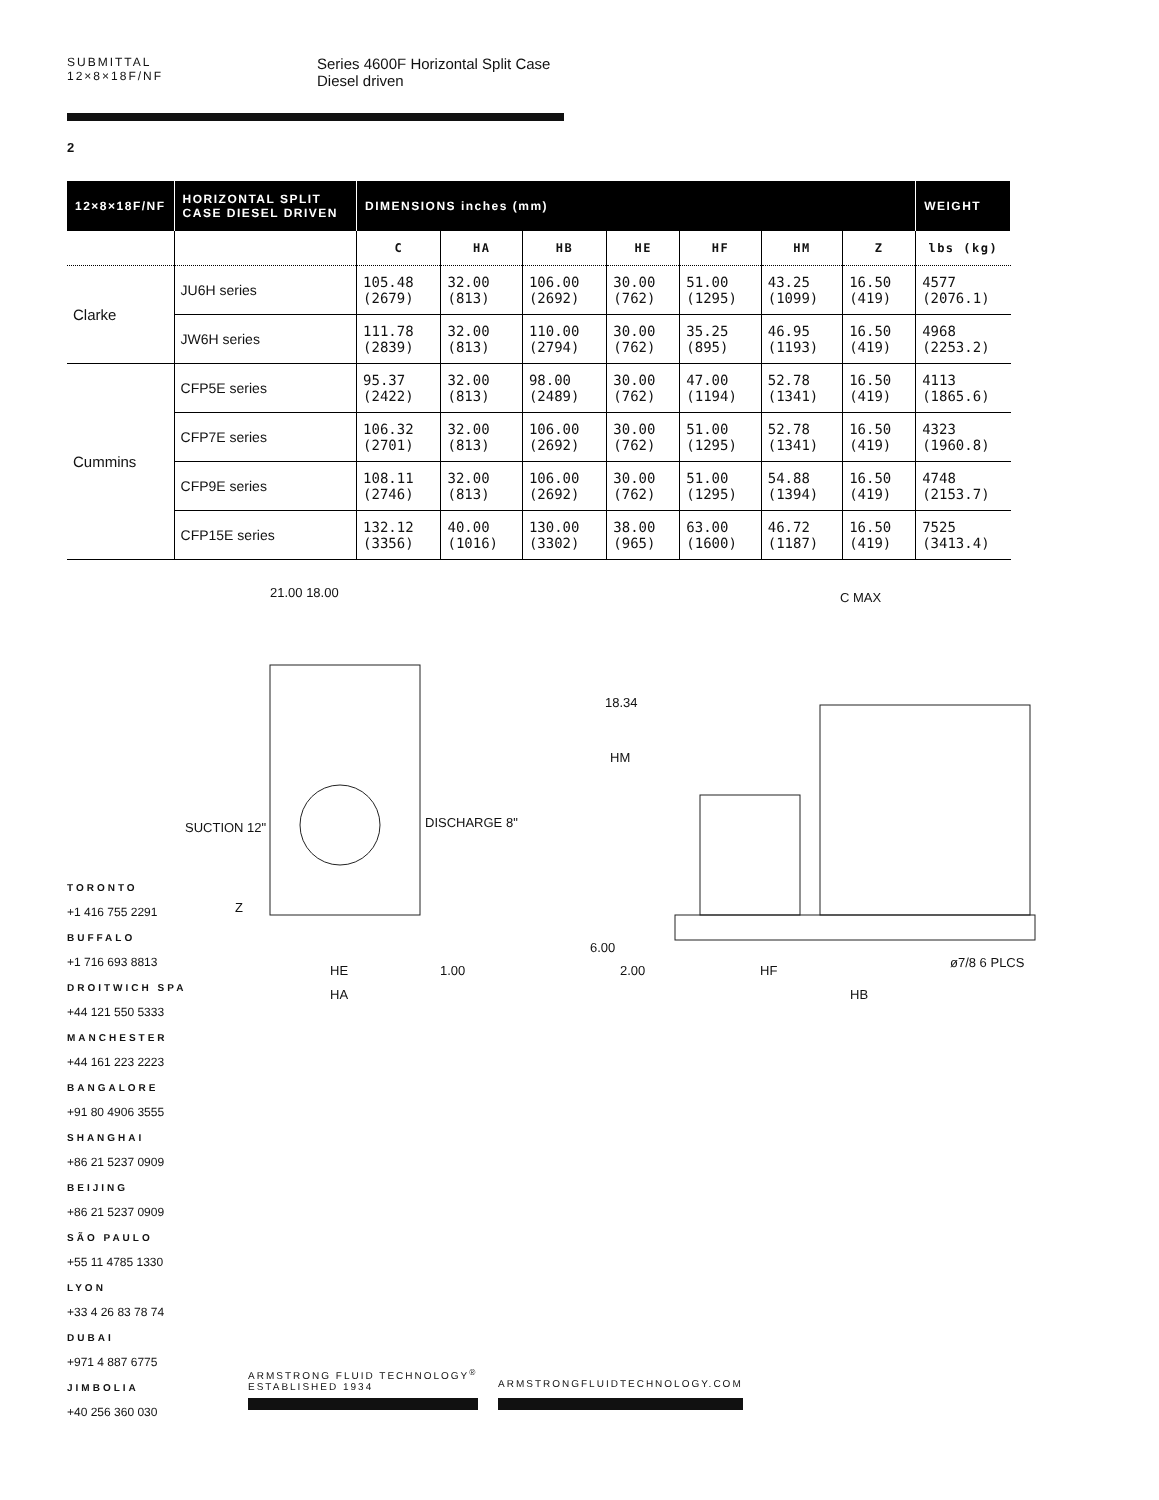SUBMITTAL
12×8×18F/NF
Series 4600F Horizontal Split Case
Diesel driven
2
| 12×8×18F/NF | HORIZONTAL SPLIT CASE DIESEL DRIVEN | DIMENSIONS inches (mm) | | | | | | | WEIGHT |
| --- | --- | --- | --- | --- | --- | --- | --- | --- | --- |
| | | C | HA | HB | HE | HF | HM | Z | lbs (kg) |
| Clarke | JU6H series | 105.48 (2679) | 32.00 (813) | 106.00 (2692) | 30.00 (762) | 51.00 (1295) | 43.25 (1099) | 16.50 (419) | 4577 (2076.1) |
| | JW6H series | 111.78 (2839) | 32.00 (813) | 110.00 (2794) | 30.00 (762) | 35.25 (895) | 46.95 (1193) | 16.50 (419) | 4968 (2253.2) |
| Cummins | CFP5E series | 95.37 (2422) | 32.00 (813) | 98.00 (2489) | 30.00 (762) | 47.00 (1194) | 52.78 (1341) | 16.50 (419) | 4113 (1865.6) |
| | CFP7E series | 106.32 (2701) | 32.00 (813) | 106.00 (2692) | 30.00 (762) | 51.00 (1295) | 52.78 (1341) | 16.50 (419) | 4323 (1960.8) |
| | CFP9E series | 108.11 (2746) | 32.00 (813) | 106.00 (2692) | 30.00 (762) | 51.00 (1295) | 54.88 (1394) | 16.50 (419) | 4748 (2153.7) |
| | CFP15E series | 132.12 (3356) | 40.00 (1016) | 130.00 (3302) | 38.00 (965) | 63.00 (1600) | 46.72 (1187) | 16.50 (419) | 7525 (3413.4) |
21.00 18.00
SUCTION 12" DISCHARGE 8"
Z
HE 1.00
HA
C MAX
HM
18.34
6.00
2.00 HF
ø7/8 6 PLCS
HB
TORONTO
+1 416 755 2291
BUFFALO
+1 716 693 8813
DROITWICH SPA
+44 121 550 5333
MANCHESTER
+44 161 223 2223
BANGALORE
+91 80 4906 3555
SHANGHAI
+86 21 5237 0909
BEIJING
+86 21 5237 0909
SÃO PAULO
+55 11 4785 1330
LYON
+33 4 26 83 78 74
DUBAI
+971 4 887 6775
JIMBOLIA
+40 256 360 030
ARMSTRONG FLUID TECHNOLOGY<sup>®</sup>
ESTABLISHED 1934
ARMSTRONGFLUIDTECHNOLOGY.COM